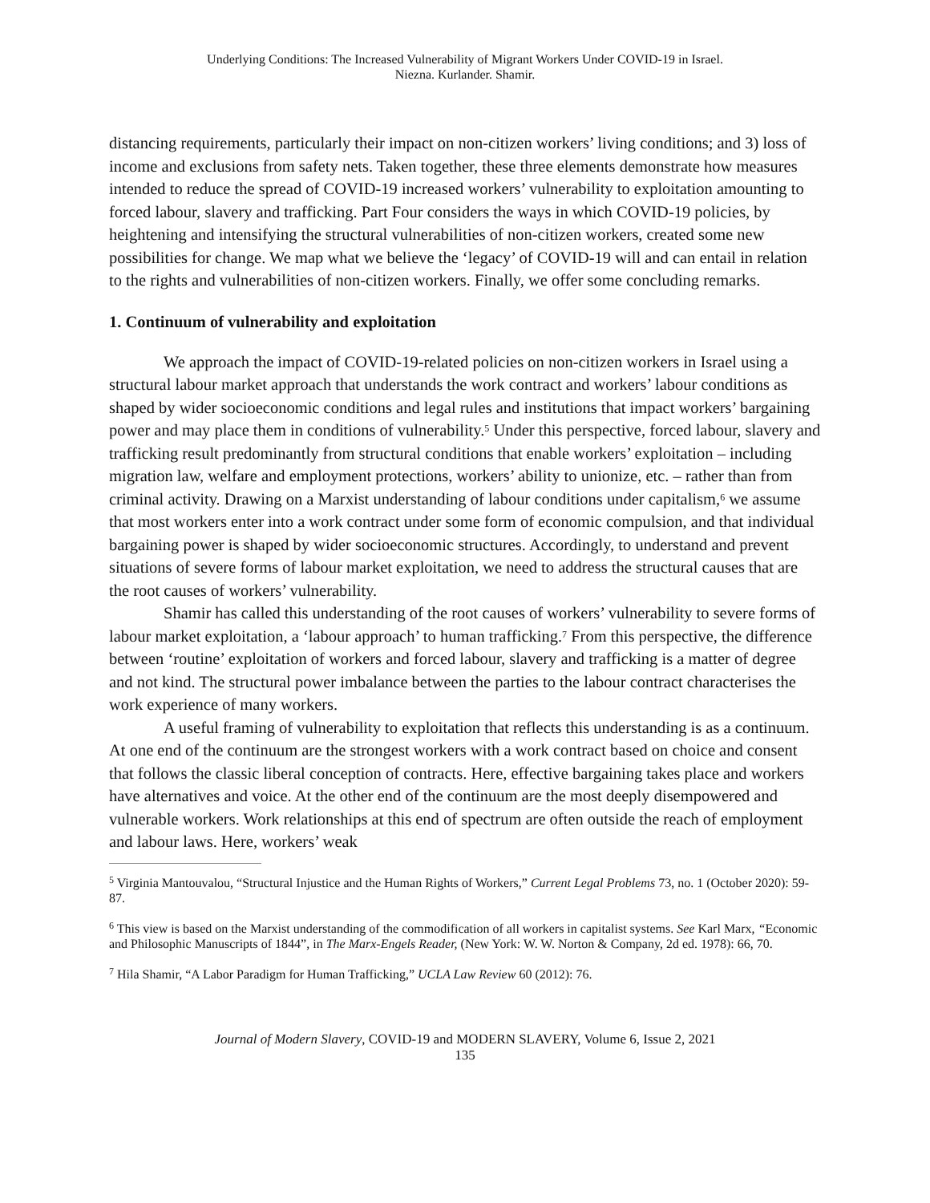Underlying Conditions: The Increased Vulnerability of Migrant Workers Under COVID-19 in Israel.
Niezna. Kurlander. Shamir.
distancing requirements, particularly their impact on non-citizen workers’ living conditions; and 3) loss of income and exclusions from safety nets. Taken together, these three elements demonstrate how measures intended to reduce the spread of COVID-19 increased workers’ vulnerability to exploitation amounting to forced labour, slavery and trafficking. Part Four considers the ways in which COVID-19 policies, by heightening and intensifying the structural vulnerabilities of non-citizen workers, created some new possibilities for change. We map what we believe the ‘legacy’ of COVID-19 will and can entail in relation to the rights and vulnerabilities of non-citizen workers. Finally, we offer some concluding remarks.
1. Continuum of vulnerability and exploitation
We approach the impact of COVID-19-related policies on non-citizen workers in Israel using a structural labour market approach that understands the work contract and workers’ labour conditions as shaped by wider socioeconomic conditions and legal rules and institutions that impact workers’ bargaining power and may place them in conditions of vulnerability.<sup>5</sup> Under this perspective, forced labour, slavery and trafficking result predominantly from structural conditions that enable workers’ exploitation – including migration law, welfare and employment protections, workers’ ability to unionize, etc. – rather than from criminal activity. Drawing on a Marxist understanding of labour conditions under capitalism,<sup>6</sup> we assume that most workers enter into a work contract under some form of economic compulsion, and that individual bargaining power is shaped by wider socioeconomic structures. Accordingly, to understand and prevent situations of severe forms of labour market exploitation, we need to address the structural causes that are the root causes of workers’ vulnerability.
Shamir has called this understanding of the root causes of workers’ vulnerability to severe forms of labour market exploitation, a ‘labour approach’ to human trafficking.<sup>7</sup> From this perspective, the difference between ‘routine’ exploitation of workers and forced labour, slavery and trafficking is a matter of degree and not kind. The structural power imbalance between the parties to the labour contract characterises the work experience of many workers.
A useful framing of vulnerability to exploitation that reflects this understanding is as a continuum. At one end of the continuum are the strongest workers with a work contract based on choice and consent that follows the classic liberal conception of contracts. Here, effective bargaining takes place and workers have alternatives and voice. At the other end of the continuum are the most deeply disempowered and vulnerable workers. Work relationships at this end of spectrum are often outside the reach of employment and labour laws. Here, workers’ weak
<sup>5</sup> Virginia Mantouvalou, “Structural Injustice and the Human Rights of Workers,” Current Legal Problems 73, no. 1 (October 2020): 59-87.
<sup>6</sup> This view is based on the Marxist understanding of the commodification of all workers in capitalist systems. See Karl Marx, “Economic and Philosophic Manuscripts of 1844”, in The Marx-Engels Reader, (New York: W. W. Norton & Company, 2d ed. 1978): 66, 70.
<sup>7</sup> Hila Shamir, “A Labor Paradigm for Human Trafficking,” UCLA Law Review 60 (2012): 76.
Journal of Modern Slavery, COVID-19 and MODERN SLAVERY, Volume 6, Issue 2, 2021
135